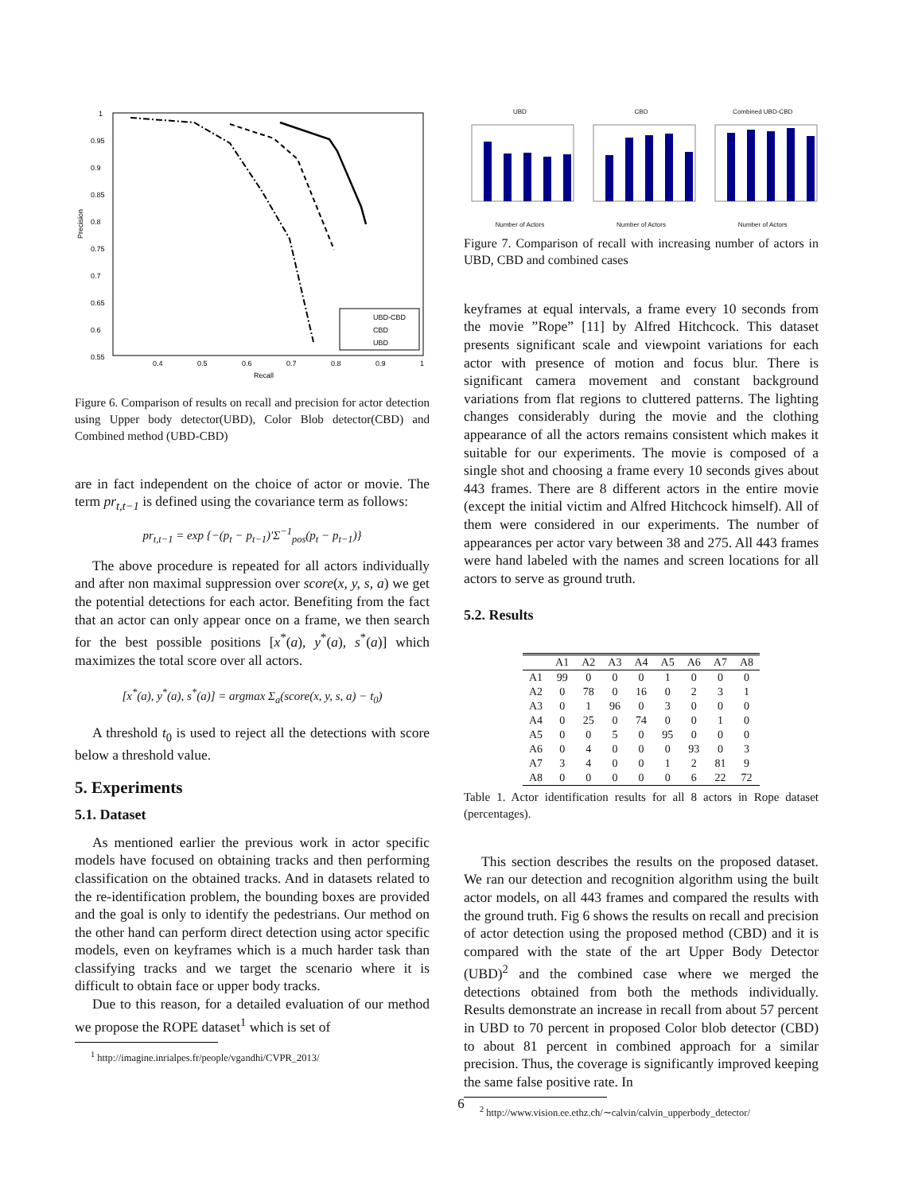Precision
Recall
1
0.95
0.9
0.85
0.8
0.75
0.7
0.65
0.6
0.55
0.4
0.5
0.6
0.7
0.8
0.9
1
UBD-CBD
CBD
UBD
Figure 6. Comparison of results on recall and precision for actor detection using Upper body detector(UBD), Color Blob detector(CBD) and Combined method (UBD-CBD)
are in fact independent on the choice of actor or movie. The term pr<sub>t,t−1</sub> is defined using the covariance term as follows:
pr<sub>t,t−1</sub> = exp {−(p<sub>t</sub> − p<sub>t−1</sub>)′Σ<sup>−1</sup><sub>pos</sub>(p<sub>t</sub> − p<sub>t−1</sub>)}
The above procedure is repeated for all actors individually and after non maximal suppression over score(x, y, s, a) we get the potential detections for each actor. Benefiting from the fact that an actor can only appear once on a frame, we then search for the best possible positions [x<sup>*</sup>(a), y<sup>*</sup>(a), s<sup>*</sup>(a)] which maximizes the total score over all actors.
[x<sup>*</sup>(a), y<sup>*</sup>(a), s<sup>*</sup>(a)] = argmax Σ<sub>a</sub>(score(x, y, s, a) − t<sub>0</sub>)
A threshold t<sub>0</sub> is used to reject all the detections with score below a threshold value.
5. Experiments
5.1. Dataset
As mentioned earlier the previous work in actor specific models have focused on obtaining tracks and then performing classification on the obtained tracks. And in datasets related to the re-identification problem, the bounding boxes are provided and the goal is only to identify the pedestrians. Our method on the other hand can perform direct detection using actor specific models, even on keyframes which is a much harder task than classifying tracks and we target the scenario where it is difficult to obtain face or upper body tracks.
Due to this reason, for a detailed evaluation of our method we propose the ROPE dataset<sup>1</sup> which is set of
<sup>1</sup> http://imagine.inrialpes.fr/people/vgandhi/CVPR_2013/
UBDNumber of Actors CBDNumber of Actors Combined UBD-CBDNumber of Actors
Figure 7. Comparison of recall with increasing number of actors in UBD, CBD and combined cases
keyframes at equal intervals, a frame every 10 seconds from the movie ”Rope” [11] by Alfred Hitchcock. This dataset presents significant scale and viewpoint variations for each actor with presence of motion and focus blur. There is significant camera movement and constant background variations from flat regions to cluttered patterns. The lighting changes considerably during the movie and the clothing appearance of all the actors remains consistent which makes it suitable for our experiments. The movie is composed of a single shot and choosing a frame every 10 seconds gives about 443 frames. There are 8 different actors in the entire movie (except the initial victim and Alfred Hitchcock himself). All of them were considered in our experiments. The number of appearances per actor vary between 38 and 275. All 443 frames were hand labeled with the names and screen locations for all actors to serve as ground truth.
5.2. Results
| | A1 | A2 | A3 | A4 | A5 | A6 | A7 | A8 |
| --- | --- | --- | --- | --- | --- | --- | --- | --- |
| A1 | 99 | 0 | 0 | 0 | 1 | 0 | 0 | 0 |
| A2 | 0 | 78 | 0 | 16 | 0 | 2 | 3 | 1 |
| A3 | 0 | 1 | 96 | 0 | 3 | 0 | 0 | 0 |
| A4 | 0 | 25 | 0 | 74 | 0 | 0 | 1 | 0 |
| A5 | 0 | 0 | 5 | 0 | 95 | 0 | 0 | 0 |
| A6 | 0 | 4 | 0 | 0 | 0 | 93 | 0 | 3 |
| A7 | 3 | 4 | 0 | 0 | 1 | 2 | 81 | 9 |
| A8 | 0 | 0 | 0 | 0 | 0 | 6 | 22 | 72 |
Table 1. Actor identification results for all 8 actors in Rope dataset (percentages).
This section describes the results on the proposed dataset. We ran our detection and recognition algorithm using the built actor models, on all 443 frames and compared the results with the ground truth. Fig 6 shows the results on recall and precision of actor detection using the proposed method (CBD) and it is compared with the state of the art Upper Body Detector (UBD)<sup>2</sup> and the combined case where we merged the detections obtained from both the methods individually. Results demonstrate an increase in recall from about 57 percent in UBD to 70 percent in proposed Color blob detector (CBD) to about 81 percent in combined approach for a similar precision. Thus, the coverage is significantly improved keeping the same false positive rate. In
<sup>2</sup> http://www.vision.ee.ethz.ch/∼calvin/calvin_upperbody_detector/
6